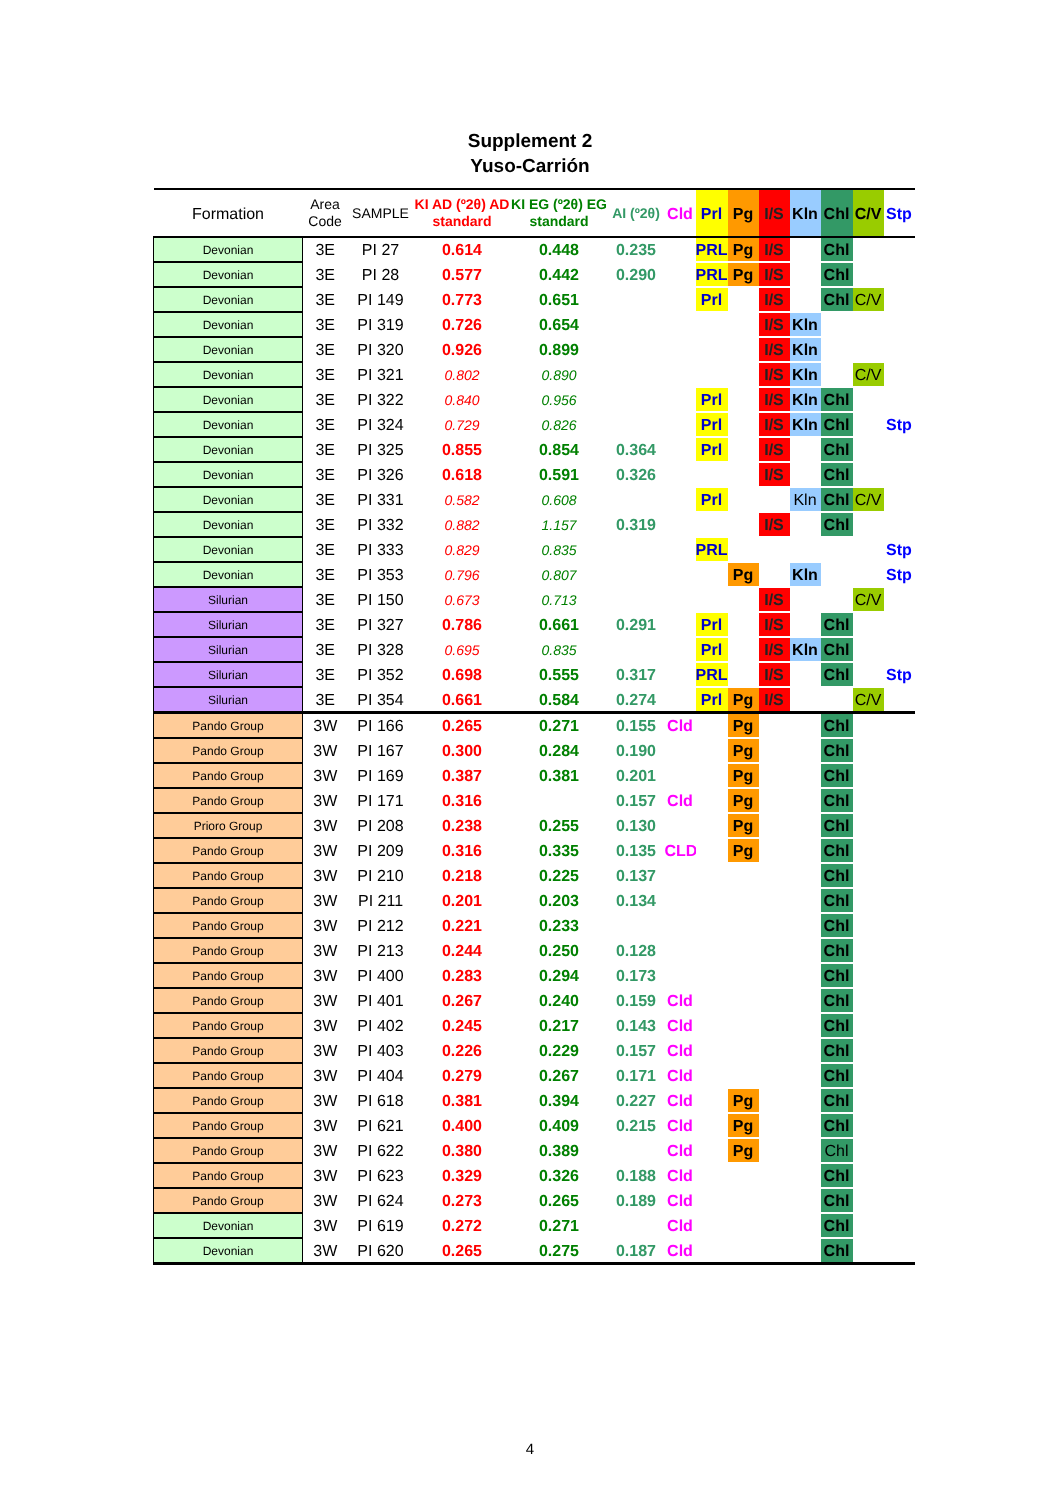Supplement 2
Yuso-Carrión
| Formation | Area Code | SAMPLE | KI AD (º2θ) AD standard | KI EG (º2θ) EG standard | AI (º2θ) | Cld | Prl | Pg | I/S | Kln | Chl | C/V | Stp |
| --- | --- | --- | --- | --- | --- | --- | --- | --- | --- | --- | --- | --- | --- |
| Devonian | 3E | PI 27 | 0.614 | 0.448 | 0.235 | | PRL | Pg | I/S | | Chl | | |
| Devonian | 3E | PI 28 | 0.577 | 0.442 | 0.290 | | PRL | Pg | I/S | | Chl | | |
| Devonian | 3E | PI 149 | 0.773 | 0.651 | | | Prl | | I/S | | Chl | C/V | |
| Devonian | 3E | PI 319 | 0.726 | 0.654 | | | | | I/S | Kln | | | |
| Devonian | 3E | PI 320 | 0.926 | 0.899 | | | | | I/S | Kln | | | |
| Devonian | 3E | PI 321 | 0.802 | 0.890 | | | | | I/S | Kln | | C/V | |
| Devonian | 3E | PI 322 | 0.840 | 0.956 | | | Prl | | I/S | Kln | Chl | | |
| Devonian | 3E | PI 324 | 0.729 | 0.826 | | | Prl | | I/S | Kln | Chl | | Stp |
| Devonian | 3E | PI 325 | 0.855 | 0.854 | 0.364 | | Prl | | I/S | | Chl | | |
| Devonian | 3E | PI 326 | 0.618 | 0.591 | 0.326 | | | | I/S | | Chl | | |
| Devonian | 3E | PI 331 | 0.582 | 0.608 | | | Prl | | | Kln | Chl | C/V | |
| Devonian | 3E | PI 332 | 0.882 | 1.157 | 0.319 | | | | I/S | | Chl | | |
| Devonian | 3E | PI 333 | 0.829 | 0.835 | | | PRL | | | | | | Stp |
| Devonian | 3E | PI 353 | 0.796 | 0.807 | | | | Pg | | Kln | | | Stp |
| Silurian | 3E | PI 150 | 0.673 | 0.713 | | | | | I/S | | | C/V | |
| Silurian | 3E | PI 327 | 0.786 | 0.661 | 0.291 | | Prl | | I/S | | Chl | | |
| Silurian | 3E | PI 328 | 0.695 | 0.835 | | | Prl | | I/S | Kln | Chl | | |
| Silurian | 3E | PI 352 | 0.698 | 0.555 | 0.317 | | PRL | | I/S | | Chl | | Stp |
| Silurian | 3E | PI 354 | 0.661 | 0.584 | 0.274 | | Prl | Pg | I/S | | | C/V | |
| Pando Group | 3W | PI 166 | 0.265 | 0.271 | 0.155 | Cld | | Pg | | | Chl | | |
| Pando Group | 3W | PI 167 | 0.300 | 0.284 | 0.190 | | | Pg | | | Chl | | |
| Pando Group | 3W | PI 169 | 0.387 | 0.381 | 0.201 | | | Pg | | | Chl | | |
| Pando Group | 3W | PI 171 | 0.316 | | 0.157 | Cld | | Pg | | | Chl | | |
| Prioro Group | 3W | PI 208 | 0.238 | 0.255 | 0.130 | | | Pg | | | Chl | | |
| Pando Group | 3W | PI 209 | 0.316 | 0.335 | 0.135 | CLD | | Pg | | | Chl | | |
| Pando Group | 3W | PI 210 | 0.218 | 0.225 | 0.137 | | | | | | Chl | | |
| Pando Group | 3W | PI 211 | 0.201 | 0.203 | 0.134 | | | | | | Chl | | |
| Pando Group | 3W | PI 212 | 0.221 | 0.233 | | | | | | | Chl | | |
| Pando Group | 3W | PI 213 | 0.244 | 0.250 | 0.128 | | | | | | Chl | | |
| Pando Group | 3W | PI 400 | 0.283 | 0.294 | 0.173 | | | | | | Chl | | |
| Pando Group | 3W | PI 401 | 0.267 | 0.240 | 0.159 | Cld | | | | | Chl | | |
| Pando Group | 3W | PI 402 | 0.245 | 0.217 | 0.143 | Cld | | | | | Chl | | |
| Pando Group | 3W | PI 403 | 0.226 | 0.229 | 0.157 | Cld | | | | | Chl | | |
| Pando Group | 3W | PI 404 | 0.279 | 0.267 | 0.171 | Cld | | | | | Chl | | |
| Pando Group | 3W | PI 618 | 0.381 | 0.394 | 0.227 | Cld | | Pg | | | Chl | | |
| Pando Group | 3W | PI 621 | 0.400 | 0.409 | 0.215 | Cld | | Pg | | | Chl | | |
| Pando Group | 3W | PI 622 | 0.380 | 0.389 | | Cld | | Pg | | | Chl | | |
| Pando Group | 3W | PI 623 | 0.329 | 0.326 | 0.188 | Cld | | | | | Chl | | |
| Pando Group | 3W | PI 624 | 0.273 | 0.265 | 0.189 | Cld | | | | | Chl | | |
| Devonian | 3W | PI 619 | 0.272 | 0.271 | | Cld | | | | | Chl | | |
| Devonian | 3W | PI 620 | 0.265 | 0.275 | 0.187 | Cld | | | | | Chl | | |
4